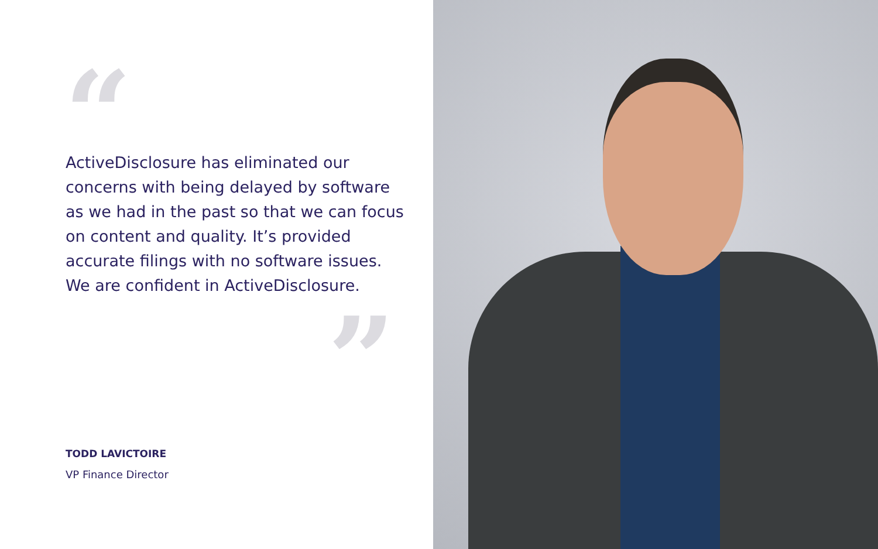“
ActiveDisclosure has eliminated our concerns with being delayed by software as we had in the past so that we can focus on content and quality. It’s provided accurate filings with no software issues. We are confident in ActiveDisclosure.
”
TODD LAVICTOIRE
VP Finance Director